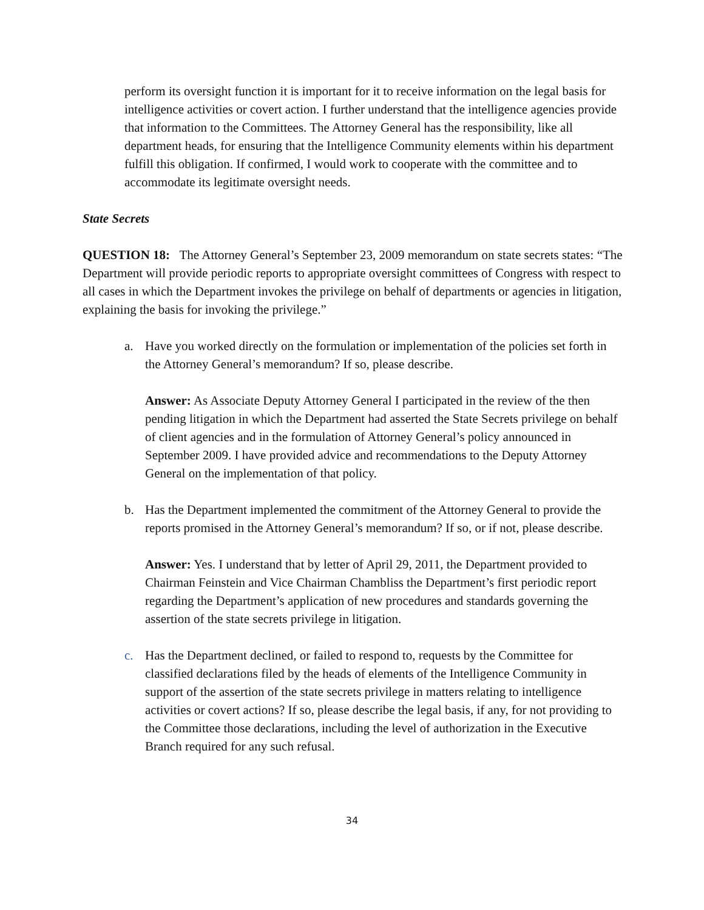perform its oversight function it is important for it to receive information on the legal basis for intelligence activities or covert action. I further understand that the intelligence agencies provide that information to the Committees. The Attorney General has the responsibility, like all department heads, for ensuring that the Intelligence Community elements within his department fulfill this obligation. If confirmed, I would work to cooperate with the committee and to accommodate its legitimate oversight needs.
State Secrets
QUESTION 18: The Attorney General’s September 23, 2009 memorandum on state secrets states: “The Department will provide periodic reports to appropriate oversight committees of Congress with respect to all cases in which the Department invokes the privilege on behalf of departments or agencies in litigation, explaining the basis for invoking the privilege.”
a. Have you worked directly on the formulation or implementation of the policies set forth in the Attorney General’s memorandum? If so, please describe.
Answer: As Associate Deputy Attorney General I participated in the review of the then pending litigation in which the Department had asserted the State Secrets privilege on behalf of client agencies and in the formulation of Attorney General’s policy announced in September 2009. I have provided advice and recommendations to the Deputy Attorney General on the implementation of that policy.
b. Has the Department implemented the commitment of the Attorney General to provide the reports promised in the Attorney General’s memorandum? If so, or if not, please describe.
Answer: Yes. I understand that by letter of April 29, 2011, the Department provided to Chairman Feinstein and Vice Chairman Chambliss the Department’s first periodic report regarding the Department’s application of new procedures and standards governing the assertion of the state secrets privilege in litigation.
c. Has the Department declined, or failed to respond to, requests by the Committee for classified declarations filed by the heads of elements of the Intelligence Community in support of the assertion of the state secrets privilege in matters relating to intelligence activities or covert actions? If so, please describe the legal basis, if any, for not providing to the Committee those declarations, including the level of authorization in the Executive Branch required for any such refusal.
34